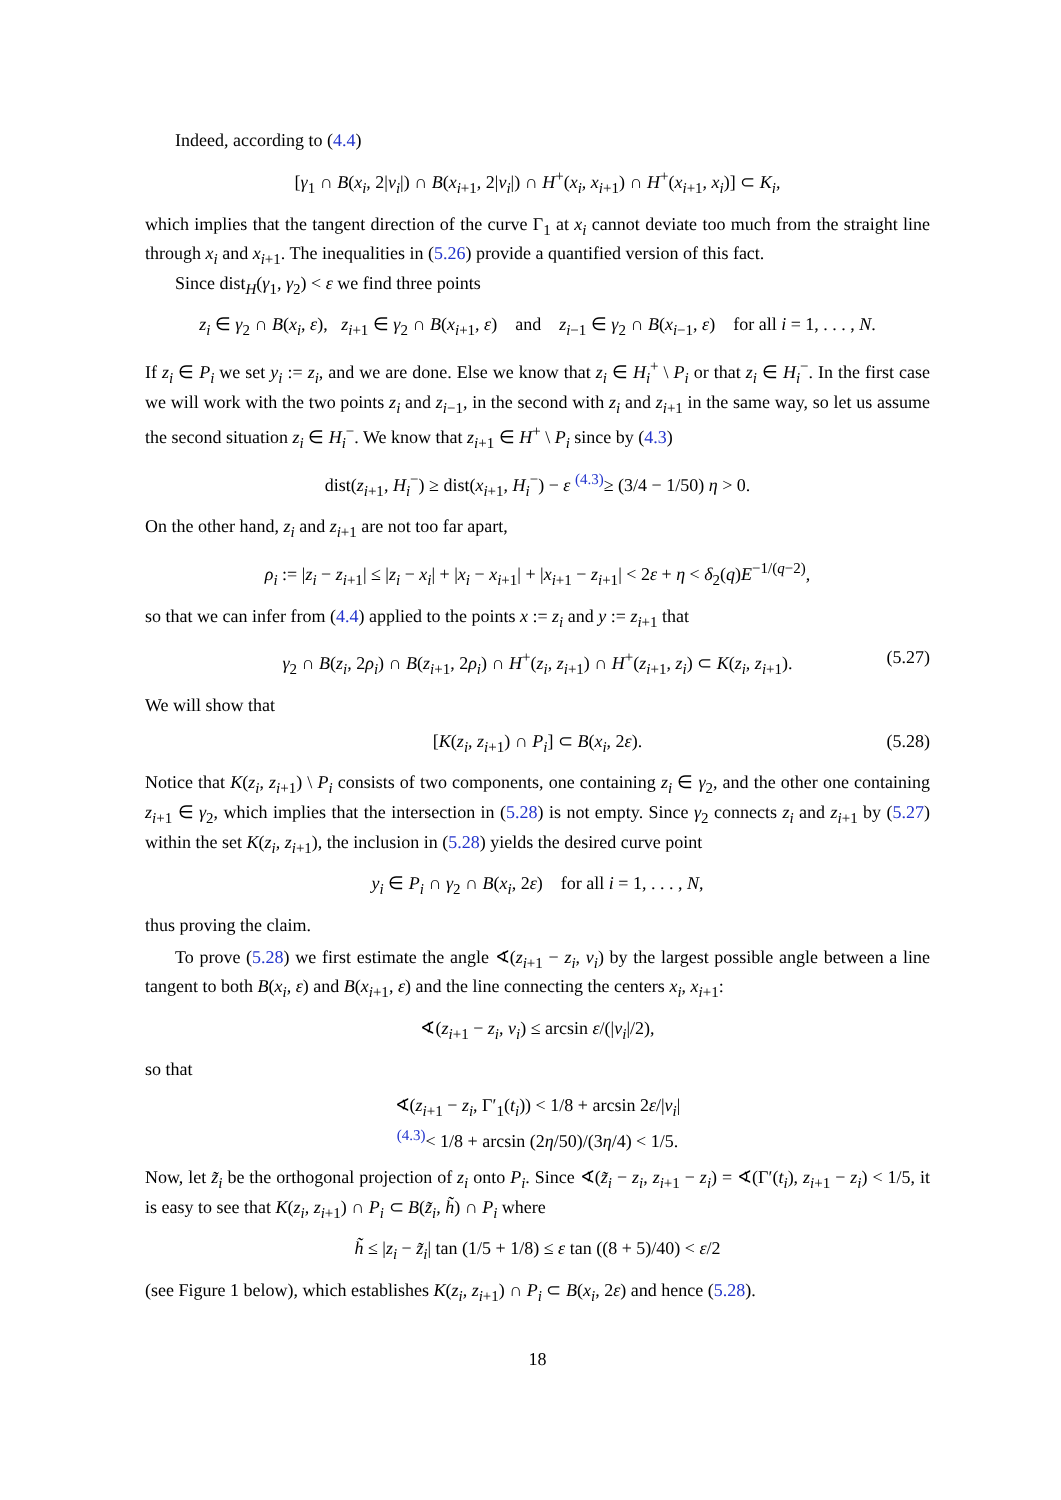Indeed, according to (4.4)
[γ<sub>1</sub> ∩ B(x<sub>i</sub>, 2|v<sub>i</sub>|) ∩ B(x<sub>i+1</sub>, 2|v<sub>i</sub>|) ∩ H<sup>+</sup>(x<sub>i</sub>, x<sub>i+1</sub>) ∩ H<sup>+</sup>(x<sub>i+1</sub>, x<sub>i</sub>)] ⊂ K<sub>i</sub>,
which implies that the tangent direction of the curve Γ<sub>1</sub> at x<sub>i</sub> cannot deviate too much from the straight line through x<sub>i</sub> and x<sub>i+1</sub>. The inequalities in (5.26) provide a quantified version of this fact.
Since dist<sub>H</sub>(γ<sub>1</sub>, γ<sub>2</sub>) < ε we find three points
z<sub>i</sub> ∈ γ<sub>2</sub> ∩ B(x<sub>i</sub>, ε), z<sub>i+1</sub> ∈ γ<sub>2</sub> ∩ B(x<sub>i+1</sub>, ε) and z<sub>i−1</sub> ∈ γ<sub>2</sub> ∩ B(x<sub>i−1</sub>, ε) for all i = 1, . . . , N.
If z<sub>i</sub> ∈ P<sub>i</sub> we set y<sub>i</sub> := z<sub>i</sub>, and we are done. Else we know that z<sub>i</sub> ∈ H<sub>i</sub><sup>+</sup> \ P<sub>i</sub> or that z<sub>i</sub> ∈ H<sub>i</sub><sup>−</sup>. In the first case we will work with the two points z<sub>i</sub> and z<sub>i−1</sub>, in the second with z<sub>i</sub> and z<sub>i+1</sub> in the same way, so let us assume the second situation z<sub>i</sub> ∈ H<sub>i</sub><sup>−</sup>. We know that z<sub>i+1</sub> ∈ H<sup>+</sup> \ P<sub>i</sub> since by (4.3)
dist(z<sub>i+1</sub>, H<sub>i</sub><sup>−</sup>) ≥ dist(x<sub>i+1</sub>, H<sub>i</sub><sup>−</sup>) − ε <sup>(4.3)</sup>≥ (3/4 − 1/50) η > 0.
On the other hand, z<sub>i</sub> and z<sub>i+1</sub> are not too far apart,
ρ<sub>i</sub> := |z<sub>i</sub> − z<sub>i+1</sub>| ≤ |z<sub>i</sub> − x<sub>i</sub>| + |x<sub>i</sub> − x<sub>i+1</sub>| + |x<sub>i+1</sub> − z<sub>i+1</sub>| < 2ε + η < δ<sub>2</sub>(q)E<sup>−1/(q−2)</sup>,
so that we can infer from (4.4) applied to the points x := z<sub>i</sub> and y := z<sub>i+1</sub> that
γ<sub>2</sub> ∩ B(z<sub>i</sub>, 2ρ<sub>i</sub>) ∩ B(z<sub>i+1</sub>, 2ρ<sub>i</sub>) ∩ H<sup>+</sup>(z<sub>i</sub>, z<sub>i+1</sub>) ∩ H<sup>+</sup>(z<sub>i+1</sub>, z<sub>i</sub>) ⊂ K(z<sub>i</sub>, z<sub>i+1</sub>). (5.27)
We will show that
[K(z<sub>i</sub>, z<sub>i+1</sub>) ∩ P<sub>i</sub>] ⊂ B(x<sub>i</sub>, 2ε). (5.28)
Notice that K(z<sub>i</sub>, z<sub>i+1</sub>) \ P<sub>i</sub> consists of two components, one containing z<sub>i</sub> ∈ γ<sub>2</sub>, and the other one containing z<sub>i+1</sub> ∈ γ<sub>2</sub>, which implies that the intersection in (5.28) is not empty. Since γ<sub>2</sub> connects z<sub>i</sub> and z<sub>i+1</sub> by (5.27) within the set K(z<sub>i</sub>, z<sub>i+1</sub>), the inclusion in (5.28) yields the desired curve point
y<sub>i</sub> ∈ P<sub>i</sub> ∩ γ<sub>2</sub> ∩ B(x<sub>i</sub>, 2ε) for all i = 1, . . . , N,
thus proving the claim.
To prove (5.28) we first estimate the angle ∢(z<sub>i+1</sub> − z<sub>i</sub>, v<sub>i</sub>) by the largest possible angle between a line tangent to both B(x<sub>i</sub>, ε) and B(x<sub>i+1</sub>, ε) and the line connecting the centers x<sub>i</sub>, x<sub>i+1</sub>:
∢(z<sub>i+1</sub> − z<sub>i</sub>, v<sub>i</sub>) ≤ arcsin ε/(|v<sub>i</sub>|/2),
so that
∢(z<sub>i+1</sub> − z<sub>i</sub>, Γ′<sub>1</sub>(t<sub>i</sub>)) < 1/8 + arcsin 2ε/|v<sub>i</sub>|
<sup>(4.3)</sup>< 1/8 + arcsin (2η/50)/(3η/4) < 1/5.
Now, let z̃<sub>i</sub> be the orthogonal projection of z<sub>i</sub> onto P<sub>i</sub>. Since ∢(z̃<sub>i</sub> − z<sub>i</sub>, z<sub>i+1</sub> − z<sub>i</sub>) = ∢(Γ′(t<sub>i</sub>), z<sub>i+1</sub> − z<sub>i</sub>) < 1/5, it is easy to see that K(z<sub>i</sub>, z<sub>i+1</sub>) ∩ P<sub>i</sub> ⊂ B(z̃<sub>i</sub>, h̃) ∩ P<sub>i</sub> where
h̃ ≤ |z<sub>i</sub> − z̃<sub>i</sub>| tan (1/5 + 1/8) ≤ ε tan ((8 + 5)/40) < ε/2
(see Figure 1 below), which establishes K(z<sub>i</sub>, z<sub>i+1</sub>) ∩ P<sub>i</sub> ⊂ B(x<sub>i</sub>, 2ε) and hence (5.28).
18